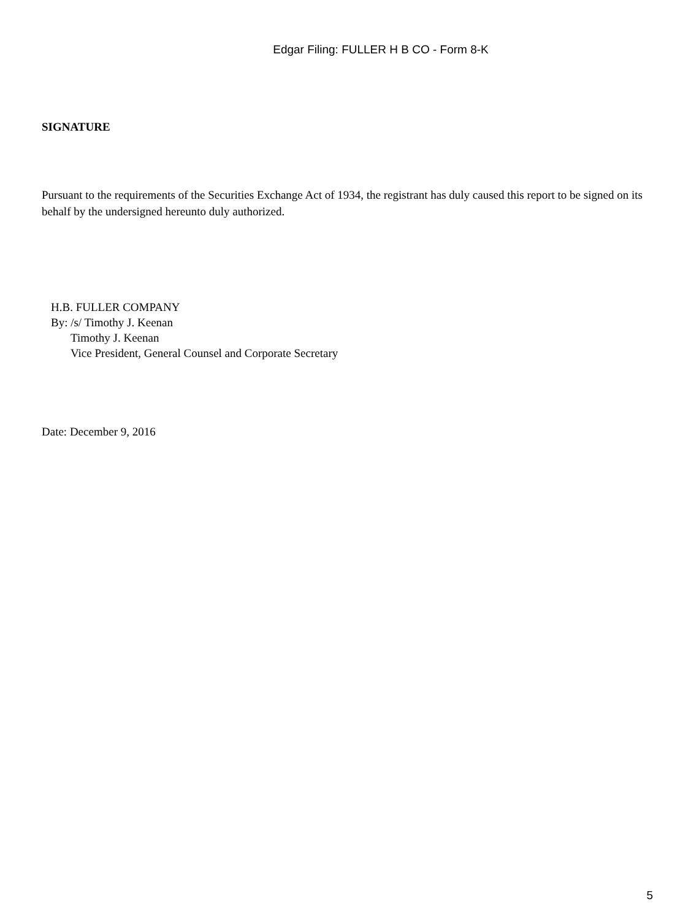Edgar Filing: FULLER H B CO - Form 8-K
SIGNATURE
Pursuant to the requirements of the Securities Exchange Act of 1934, the registrant has duly caused this report to be signed on its behalf by the undersigned hereunto duly authorized.
H.B. FULLER COMPANY
By: /s/ Timothy J. Keenan
Timothy J. Keenan
Vice President, General Counsel and Corporate Secretary
Date: December 9, 2016
5